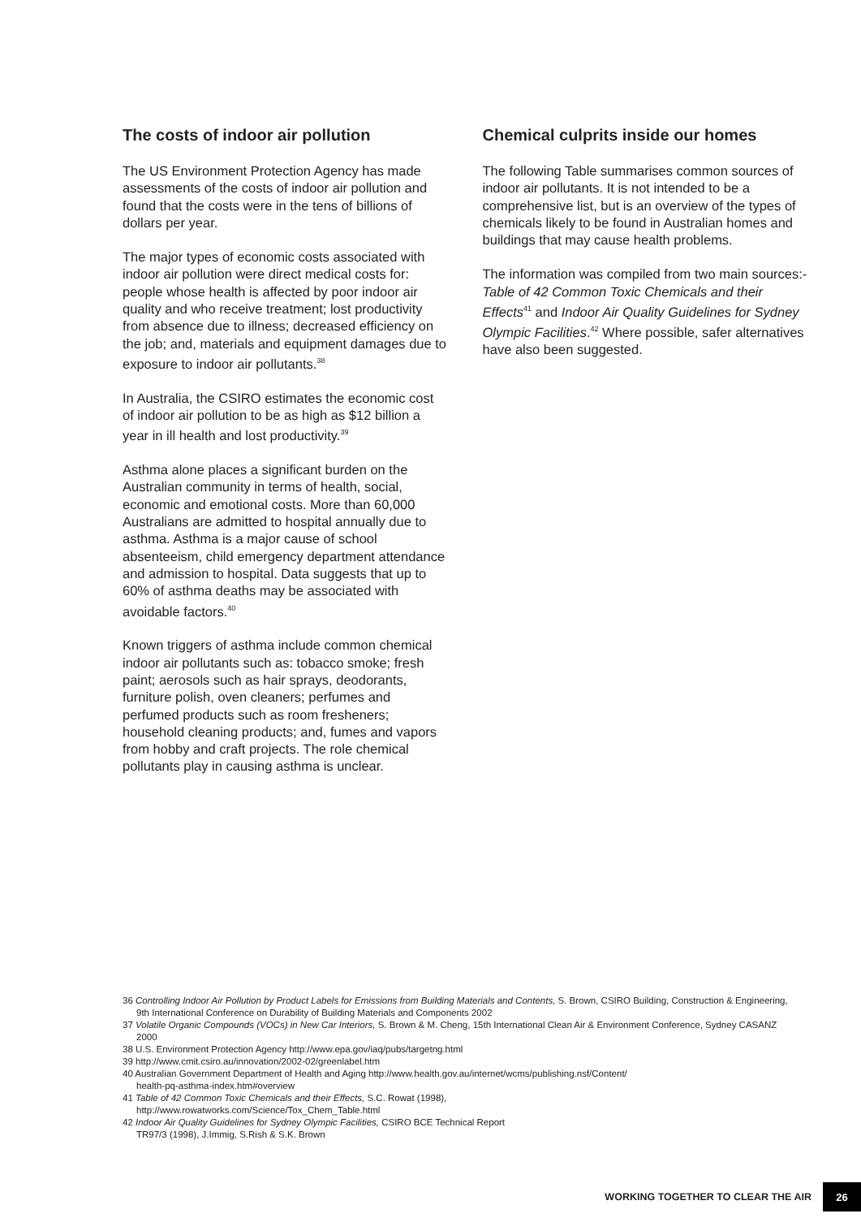The costs of indoor air pollution
The US Environment Protection Agency has made assessments of the costs of indoor air pollution and found that the costs were in the tens of billions of dollars per year.
The major types of economic costs associated with indoor air pollution were direct medical costs for: people whose health is affected by poor indoor air quality and who receive treatment; lost productivity from absence due to illness; decreased efficiency on the job; and, materials and equipment damages due to exposure to indoor air pollutants.<sup>38</sup>
In Australia, the CSIRO estimates the economic cost of indoor air pollution to be as high as $12 billion a year in ill health and lost productivity.<sup>39</sup>
Asthma alone places a significant burden on the Australian community in terms of health, social, economic and emotional costs. More than 60,000 Australians are admitted to hospital annually due to asthma. Asthma is a major cause of school absenteeism, child emergency department attendance and admission to hospital. Data suggests that up to 60% of asthma deaths may be associated with avoidable factors.<sup>40</sup>
Known triggers of asthma include common chemical indoor air pollutants such as: tobacco smoke; fresh paint; aerosols such as hair sprays, deodorants, furniture polish, oven cleaners; perfumes and perfumed products such as room fresheners; household cleaning products; and, fumes and vapors from hobby and craft projects. The role chemical pollutants play in causing asthma is unclear.
Chemical culprits inside our homes
The following Table summarises common sources of indoor air pollutants. It is not intended to be a comprehensive list, but is an overview of the types of chemicals likely to be found in Australian homes and buildings that may cause health problems.
The information was compiled from two main sources:- Table of 42 Common Toxic Chemicals and their Effects<sup>41</sup> and Indoor Air Quality Guidelines for Sydney Olympic Facilities.<sup>42</sup> Where possible, safer alternatives have also been suggested.
36 Controlling Indoor Air Pollution by Product Labels for Emissions from Building Materials and Contents, S. Brown, CSIRO Building, Construction & Engineering, 9th International Conference on Durability of Building Materials and Components 2002
37 Volatile Organic Compounds (VOCs) in New Car Interiors, S. Brown & M. Cheng, 15th International Clean Air & Environment Conference, Sydney CASANZ 2000
38 U.S. Environment Protection Agency http://www.epa.gov/iaq/pubs/targetng.html
39 http://www.cmit.csiro.au/innovation/2002-02/greenlabel.htm
40 Australian Government Department of Health and Aging http://www.health.gov.au/internet/wcms/publishing.nsf/Content/
health-pq-asthma-index.htm#overview
41 Table of 42 Common Toxic Chemicals and their Effects, S.C. Rowat (1998),
http://www.rowatworks.com/Science/Tox_Chem_Table.html
42 Indoor Air Quality Guidelines for Sydney Olympic Facilities, CSIRO BCE Technical Report
TR97/3 (1998), J.Immig, S.Rish & S.K. Brown
WORKING TOGETHER TO CLEAR THE AIR 26